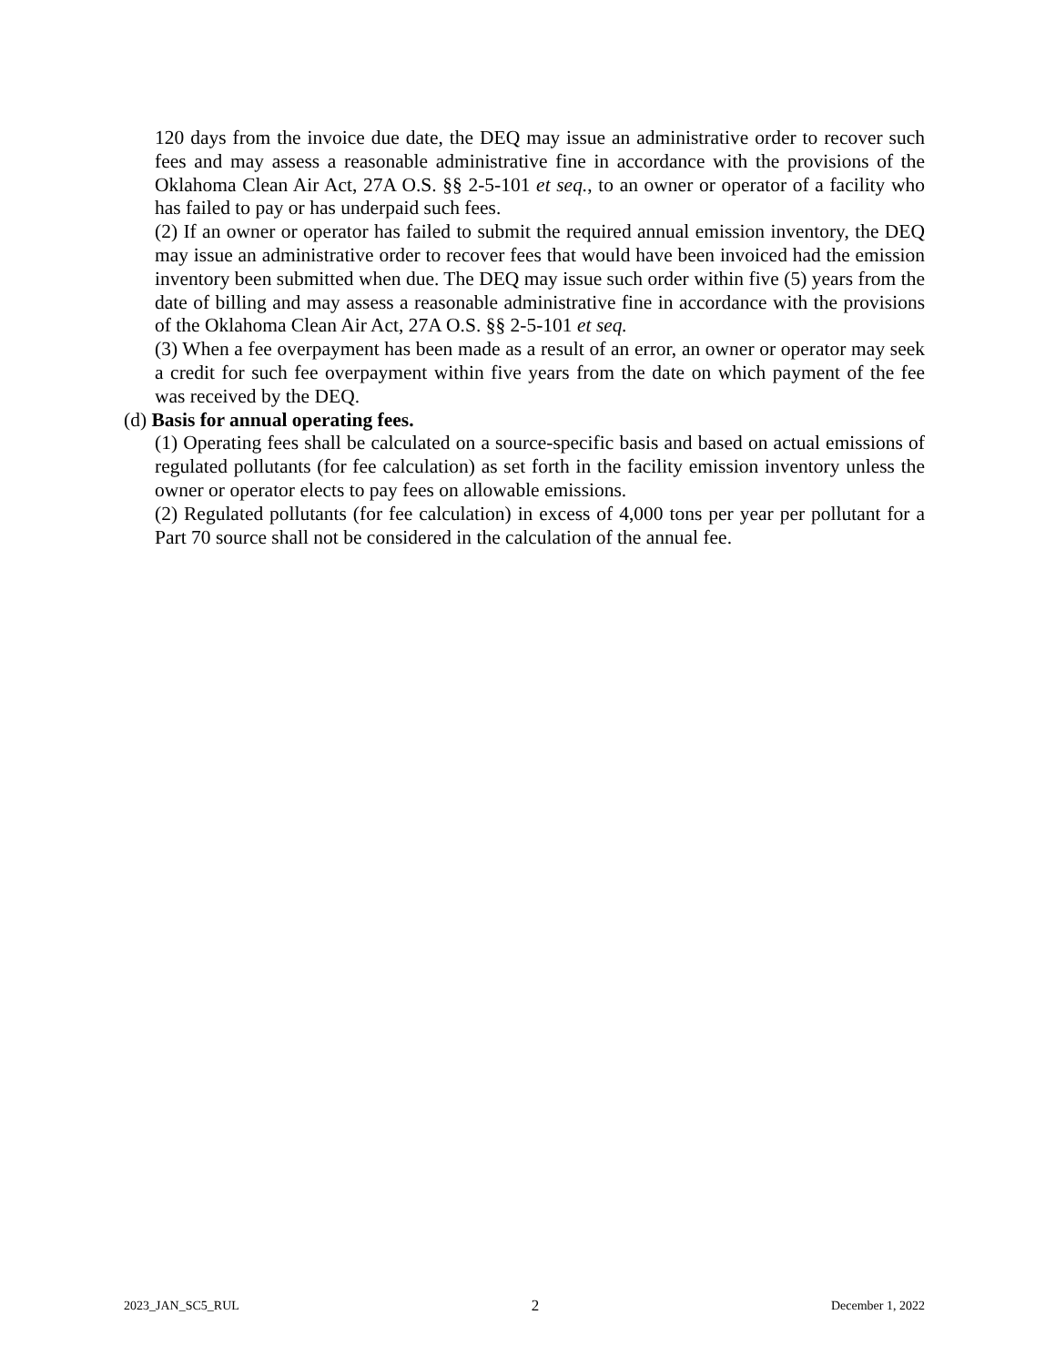120 days from the invoice due date, the DEQ may issue an administrative order to recover such fees and may assess a reasonable administrative fine in accordance with the provisions of the Oklahoma Clean Air Act, 27A O.S. §§ 2-5-101 et seq., to an owner or operator of a facility who has failed to pay or has underpaid such fees.
(2) If an owner or operator has failed to submit the required annual emission inventory, the DEQ may issue an administrative order to recover fees that would have been invoiced had the emission inventory been submitted when due. The DEQ may issue such order within five (5) years from the date of billing and may assess a reasonable administrative fine in accordance with the provisions of the Oklahoma Clean Air Act, 27A O.S. §§ 2-5-101 et seq.
(3) When a fee overpayment has been made as a result of an error, an owner or operator may seek a credit for such fee overpayment within five years from the date on which payment of the fee was received by the DEQ.
(d) Basis for annual operating fees.
(1) Operating fees shall be calculated on a source-specific basis and based on actual emissions of regulated pollutants (for fee calculation) as set forth in the facility emission inventory unless the owner or operator elects to pay fees on allowable emissions.
(2) Regulated pollutants (for fee calculation) in excess of 4,000 tons per year per pollutant for a Part 70 source shall not be considered in the calculation of the annual fee.
2023_JAN_SC5_RUL 2 December 1, 2022